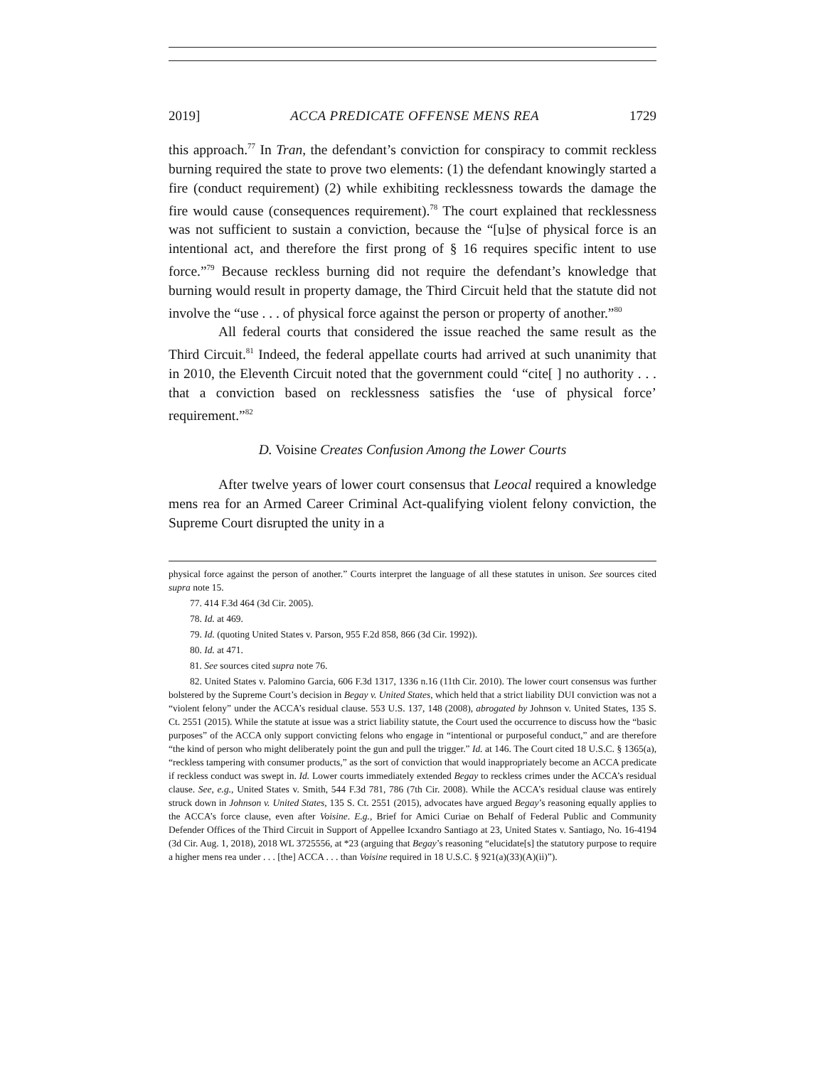2019] ACCA PREDICATE OFFENSE MENS REA 1729
this approach.<sup>77</sup> In Tran, the defendant’s conviction for conspiracy to commit reckless burning required the state to prove two elements: (1) the defendant knowingly started a fire (conduct requirement) (2) while exhibiting recklessness towards the damage the fire would cause (consequences requirement).<sup>78</sup> The court explained that recklessness was not sufficient to sustain a conviction, because the “[u]se of physical force is an intentional act, and therefore the first prong of § 16 requires specific intent to use force.”<sup>79</sup> Because reckless burning did not require the defendant’s knowledge that burning would result in property damage, the Third Circuit held that the statute did not involve the “use . . . of physical force against the person or property of another.”<sup>80</sup>
All federal courts that considered the issue reached the same result as the Third Circuit.<sup>81</sup> Indeed, the federal appellate courts had arrived at such unanimity that in 2010, the Eleventh Circuit noted that the government could “cite[ ] no authority . . . that a conviction based on recklessness satisfies the ‘use of physical force’ requirement.”<sup>82</sup>
D. Voisine Creates Confusion Among the Lower Courts
After twelve years of lower court consensus that Leocal required a knowledge mens rea for an Armed Career Criminal Act-qualifying violent felony conviction, the Supreme Court disrupted the unity in a
physical force against the person of another.” Courts interpret the language of all these statutes in unison. See sources cited supra note 15.
77. 414 F.3d 464 (3d Cir. 2005).
78. Id. at 469.
79. Id. (quoting United States v. Parson, 955 F.2d 858, 866 (3d Cir. 1992)).
80. Id. at 471.
81. See sources cited supra note 76.
82. United States v. Palomino Garcia, 606 F.3d 1317, 1336 n.16 (11th Cir. 2010). The lower court consensus was further bolstered by the Supreme Court’s decision in Begay v. United States, which held that a strict liability DUI conviction was not a “violent felony” under the ACCA’s residual clause. 553 U.S. 137, 148 (2008), abrogated by Johnson v. United States, 135 S. Ct. 2551 (2015). While the statute at issue was a strict liability statute, the Court used the occurrence to discuss how the “basic purposes” of the ACCA only support convicting felons who engage in “intentional or purposeful conduct,” and are therefore “the kind of person who might deliberately point the gun and pull the trigger.” Id. at 146. The Court cited 18 U.S.C. § 1365(a), “reckless tampering with consumer products,” as the sort of conviction that would inappropriately become an ACCA predicate if reckless conduct was swept in. Id. Lower courts immediately extended Begay to reckless crimes under the ACCA’s residual clause. See, e.g., United States v. Smith, 544 F.3d 781, 786 (7th Cir. 2008). While the ACCA’s residual clause was entirely struck down in Johnson v. United States, 135 S. Ct. 2551 (2015), advocates have argued Begay’s reasoning equally applies to the ACCA’s force clause, even after Voisine. E.g., Brief for Amici Curiae on Behalf of Federal Public and Community Defender Offices of the Third Circuit in Support of Appellee Icxandro Santiago at 23, United States v. Santiago, No. 16-4194 (3d Cir. Aug. 1, 2018), 2018 WL 3725556, at *23 (arguing that Begay’s reasoning “elucidate[s] the statutory purpose to require a higher mens rea under . . . [the] ACCA . . . than Voisine required in 18 U.S.C. § 921(a)(33)(A)(ii)”).